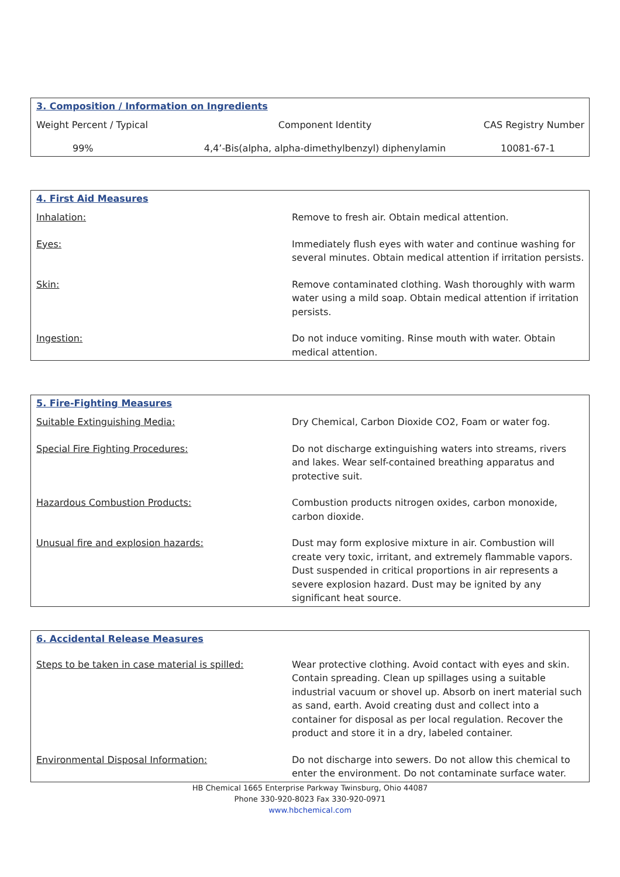3. Composition / Information on Ingredients
| Weight Percent / Typical | Component Identity | CAS Registry Number |
| 99% | 4,4’-Bis(alpha, alpha-dimethylbenzyl) diphenylamin | 10081-67-1 |
4. First Aid Measures
| Inhalation: | Remove to fresh air. Obtain medical attention. |
| Eyes: | Immediately flush eyes with water and continue washing for several minutes. Obtain medical attention if irritation persists. |
| Skin: | Remove contaminated clothing. Wash thoroughly with warm water using a mild soap. Obtain medical attention if irritation persists. |
| Ingestion: | Do not induce vomiting. Rinse mouth with water. Obtain medical attention. |
5. Fire-Fighting Measures
| Suitable Extinguishing Media: | Dry Chemical, Carbon Dioxide CO2, Foam or water fog. |
| Special Fire Fighting Procedures: | Do not discharge extinguishing waters into streams, rivers and lakes. Wear self-contained breathing apparatus and protective suit. |
| Hazardous Combustion Products: | Combustion products nitrogen oxides, carbon monoxide, carbon dioxide. |
| Unusual fire and explosion hazards: | Dust may form explosive mixture in air. Combustion will create very toxic, irritant, and extremely flammable vapors. Dust suspended in critical proportions in air represents a severe explosion hazard. Dust may be ignited by any significant heat source. |
6. Accidental Release Measures
| Steps to be taken in case material is spilled: | Wear protective clothing. Avoid contact with eyes and skin. Contain spreading. Clean up spillages using a suitable industrial vacuum or shovel up. Absorb on inert material such as sand, earth. Avoid creating dust and collect into a container for disposal as per local regulation. Recover the product and store it in a dry, labeled container. |
| Environmental Disposal Information: | Do not discharge into sewers. Do not allow this chemical to enter the environment. Do not contaminate surface water. |
HB Chemical 1665 Enterprise Parkway Twinsburg, Ohio 44087
Phone 330-920-8023 Fax 330-920-0971
www.hbchemical.com